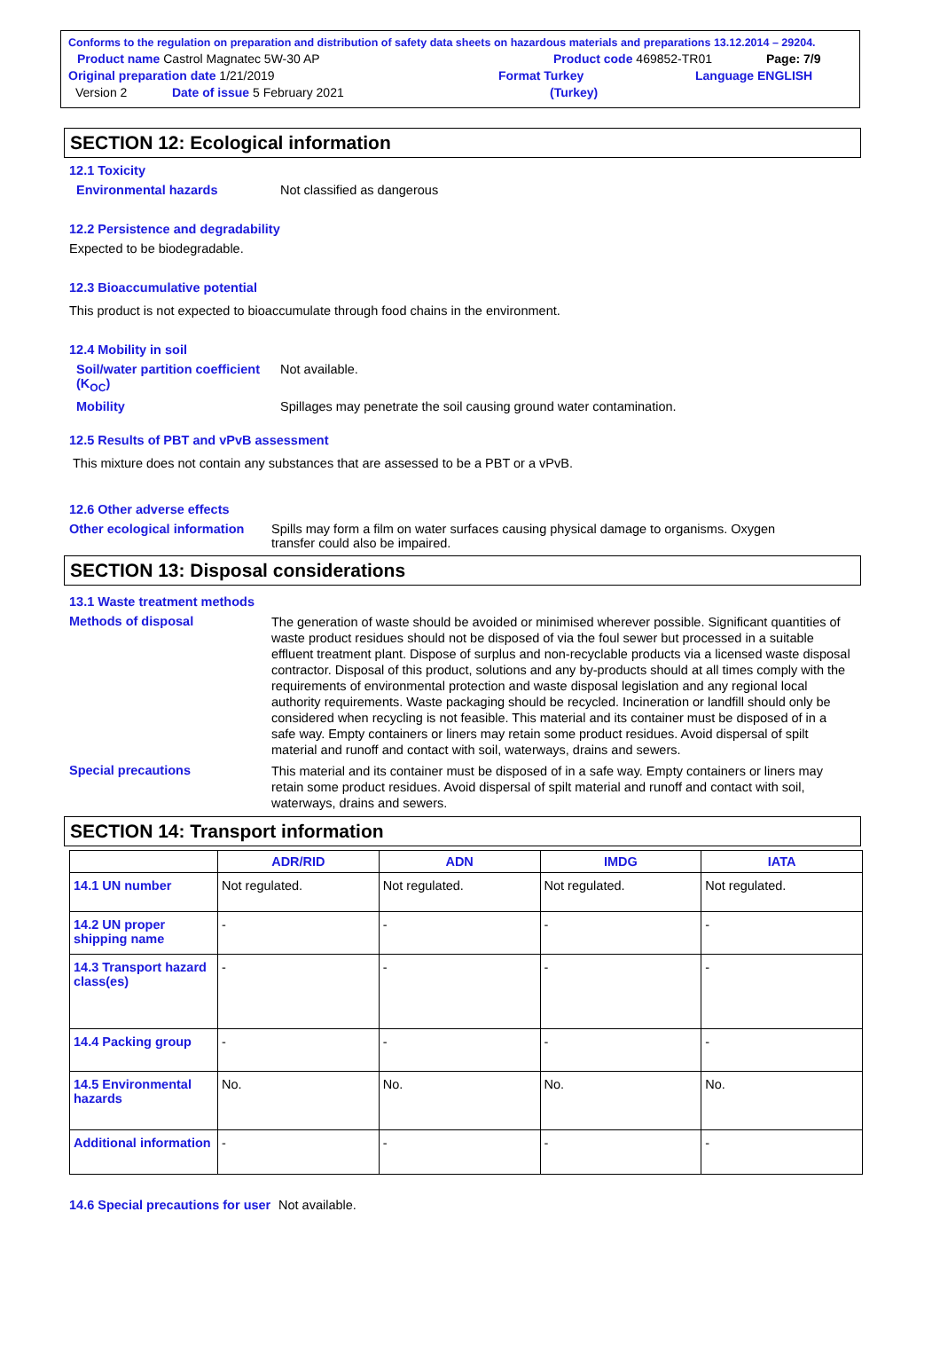Conforms to the regulation on preparation and distribution of safety data sheets on hazardous materials and preparations 13.12.2014 – 29204.
Product name Castrol Magnatec 5W-30 AP Product code 469852-TR01 Page: 7/9
Original preparation date 1/21/2019 Format Turkey Language ENGLISH
Version 2 Date of issue 5 February 2021 (Turkey)
SECTION 12: Ecological information
12.1 Toxicity
Environmental hazards Not classified as dangerous
12.2 Persistence and degradability
Expected to be biodegradable.
12.3 Bioaccumulative potential
This product is not expected to bioaccumulate through food chains in the environment.
12.4 Mobility in soil
Soil/water partition coefficient (K<sub>OC</sub>) Not available.
Mobility Spillages may penetrate the soil causing ground water contamination.
12.5 Results of PBT and vPvB assessment
This mixture does not contain any substances that are assessed to be a PBT or a vPvB.
12.6 Other adverse effects
Other ecological information Spills may form a film on water surfaces causing physical damage to organisms. Oxygen transfer could also be impaired.
SECTION 13: Disposal considerations
13.1 Waste treatment methods
Methods of disposal The generation of waste should be avoided or minimised wherever possible. Significant quantities of waste product residues should not be disposed of via the foul sewer but processed in a suitable effluent treatment plant. Dispose of surplus and non-recyclable products via a licensed waste disposal contractor. Disposal of this product, solutions and any by-products should at all times comply with the requirements of environmental protection and waste disposal legislation and any regional local authority requirements. Waste packaging should be recycled. Incineration or landfill should only be considered when recycling is not feasible. This material and its container must be disposed of in a safe way. Empty containers or liners may retain some product residues. Avoid dispersal of spilt material and runoff and contact with soil, waterways, drains and sewers.
Special precautions This material and its container must be disposed of in a safe way. Empty containers or liners may retain some product residues. Avoid dispersal of spilt material and runoff and contact with soil, waterways, drains and sewers.
SECTION 14: Transport information
| | ADR/RID | ADN | IMDG | IATA |
| --- | --- | --- | --- | --- |
| 14.1 UN number | Not regulated. | Not regulated. | Not regulated. | Not regulated. |
| 14.2 UN proper shipping name | - | - | - | - |
| 14.3 Transport hazard class(es) | - | - | - | - |
| 14.4 Packing group | - | - | - | - |
| 14.5 Environmental hazards | No. | No. | No. | No. |
| Additional information | - | - | - | - |
14.6 Special precautions for user Not available.